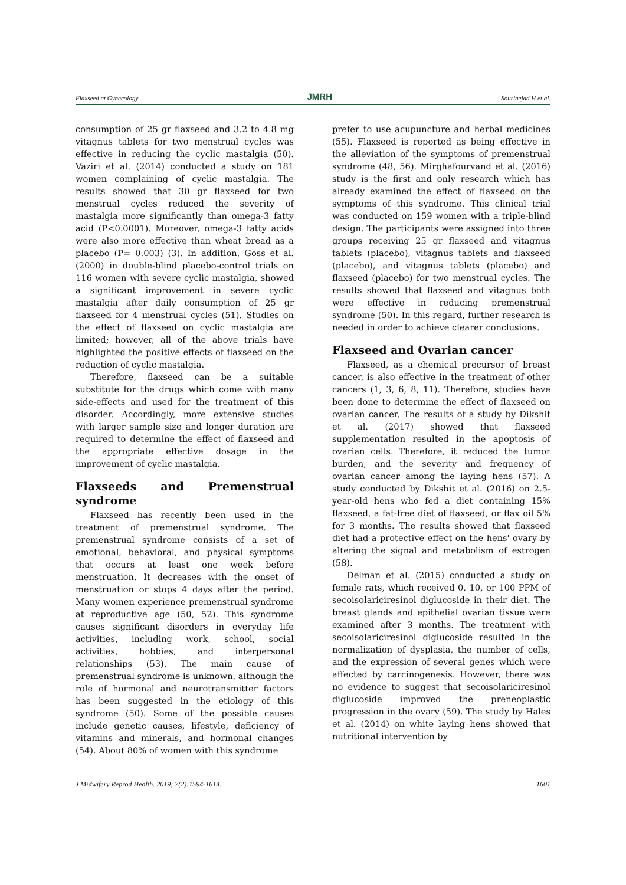Flaxseed at Gynecology JMRH Sourinejad H et al.
consumption of 25 gr flaxseed and 3.2 to 4.8 mg vitagnus tablets for two menstrual cycles was effective in reducing the cyclic mastalgia (50). Vaziri et al. (2014) conducted a study on 181 women complaining of cyclic mastalgia. The results showed that 30 gr flaxseed for two menstrual cycles reduced the severity of mastalgia more significantly than omega-3 fatty acid (P<0.0001). Moreover, omega-3 fatty acids were also more effective than wheat bread as a placebo (P= 0.003) (3). In addition, Goss et al. (2000) in double-blind placebo-control trials on 116 women with severe cyclic mastalgia, showed a significant improvement in severe cyclic mastalgia after daily consumption of 25 gr flaxseed for 4 menstrual cycles (51). Studies on the effect of flaxseed on cyclic mastalgia are limited; however, all of the above trials have highlighted the positive effects of flaxseed on the reduction of cyclic mastalgia.
Therefore, flaxseed can be a suitable substitute for the drugs which come with many side-effects and used for the treatment of this disorder. Accordingly, more extensive studies with larger sample size and longer duration are required to determine the effect of flaxseed and the appropriate effective dosage in the improvement of cyclic mastalgia.
Flaxseeds and Premenstrual syndrome
Flaxseed has recently been used in the treatment of premenstrual syndrome. The premenstrual syndrome consists of a set of emotional, behavioral, and physical symptoms that occurs at least one week before menstruation. It decreases with the onset of menstruation or stops 4 days after the period. Many women experience premenstrual syndrome at reproductive age (50, 52). This syndrome causes significant disorders in everyday life activities, including work, school, social activities, hobbies, and interpersonal relationships (53). The main cause of premenstrual syndrome is unknown, although the role of hormonal and neurotransmitter factors has been suggested in the etiology of this syndrome (50). Some of the possible causes include genetic causes, lifestyle, deficiency of vitamins and minerals, and hormonal changes (54). About 80% of women with this syndrome
prefer to use acupuncture and herbal medicines (55). Flaxseed is reported as being effective in the alleviation of the symptoms of premenstrual syndrome (48, 56). Mirghafourvand et al. (2016) study is the first and only research which has already examined the effect of flaxseed on the symptoms of this syndrome. This clinical trial was conducted on 159 women with a triple-blind design. The participants were assigned into three groups receiving 25 gr flaxseed and vitagnus tablets (placebo), vitagnus tablets and flaxseed (placebo), and vitagnus tablets (placebo) and flaxseed (placebo) for two menstrual cycles. The results showed that flaxseed and vitagnus both were effective in reducing premenstrual syndrome (50). In this regard, further research is needed in order to achieve clearer conclusions.
Flaxseed and Ovarian cancer
Flaxseed, as a chemical precursor of breast cancer, is also effective in the treatment of other cancers (1, 3, 6, 8, 11). Therefore, studies have been done to determine the effect of flaxseed on ovarian cancer. The results of a study by Dikshit et al. (2017) showed that flaxseed supplementation resulted in the apoptosis of ovarian cells. Therefore, it reduced the tumor burden, and the severity and frequency of ovarian cancer among the laying hens (57). A study conducted by Dikshit et al. (2016) on 2.5-year-old hens who fed a diet containing 15% flaxseed, a fat-free diet of flaxseed, or flax oil 5% for 3 months. The results showed that flaxseed diet had a protective effect on the hens' ovary by altering the signal and metabolism of estrogen (58).
Delman et al. (2015) conducted a study on female rats, which received 0, 10, or 100 PPM of secoisolariciresinol diglucoside in their diet. The breast glands and epithelial ovarian tissue were examined after 3 months. The treatment with secoisolariciresinol diglucoside resulted in the normalization of dysplasia, the number of cells, and the expression of several genes which were affected by carcinogenesis. However, there was no evidence to suggest that secoisolariciresinol diglucoside improved the preneoplastic progression in the ovary (59). The study by Hales et al. (2014) on white laying hens showed that nutritional intervention by
J Midwifery Reprod Health. 2019; 7(2):1594-1614. 1601